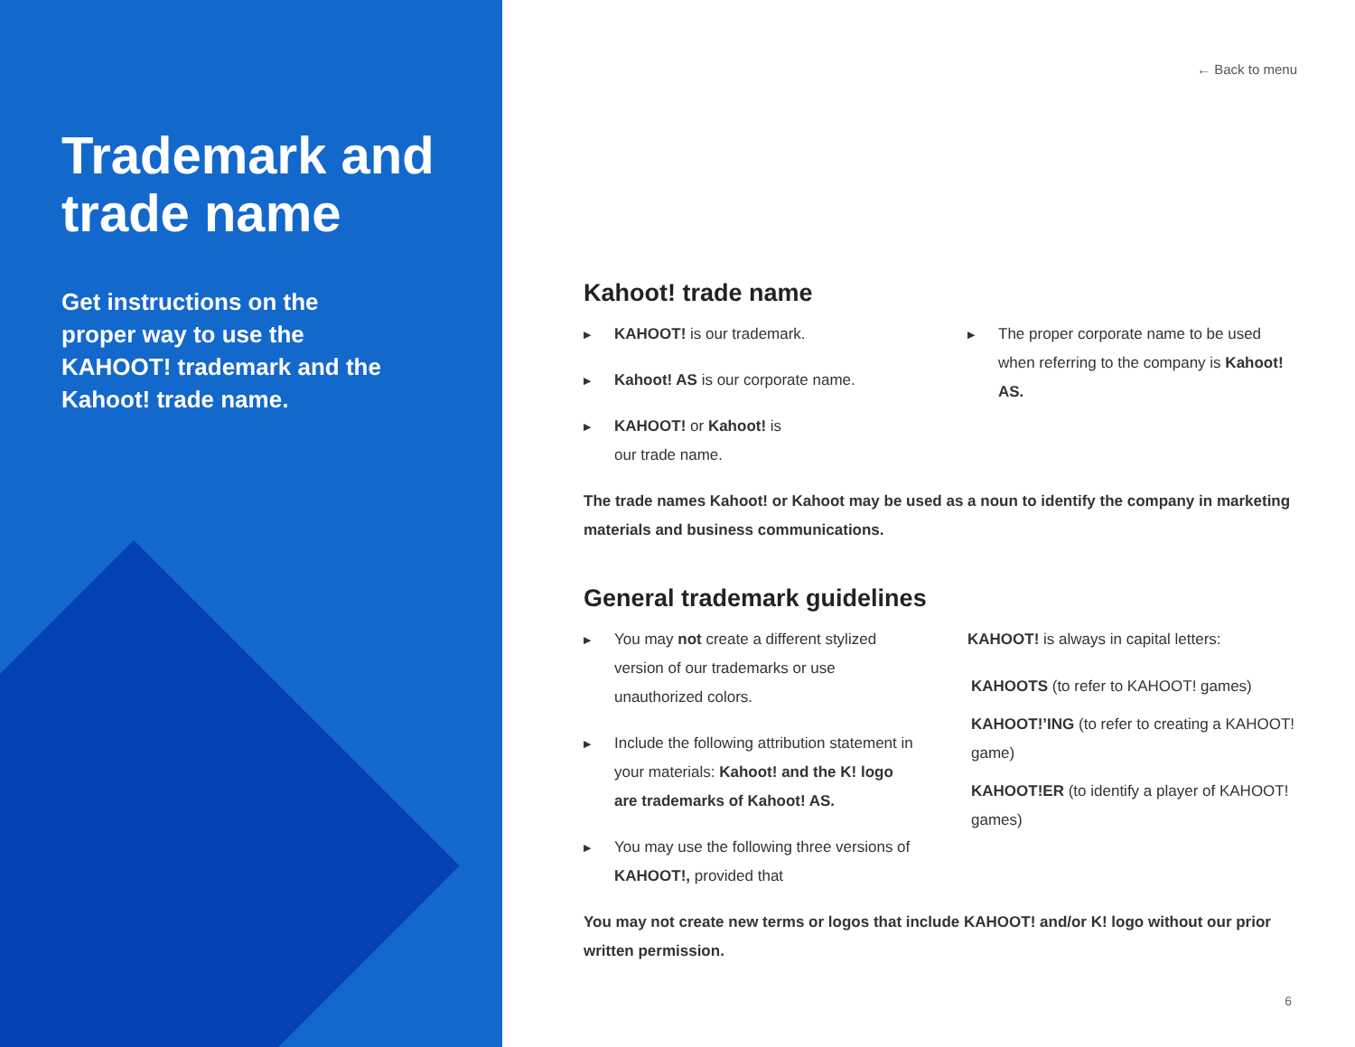Trademark and trade name
Get instructions on the proper way to use the KAHOOT! trademark and the Kahoot! trade name.
← Back to menu
Kahoot! trade name
▶ KAHOOT! is our trademark.
▶ Kahoot! AS is our corporate name.
▶ KAHOOT! or Kahoot! is
our trade name.
▶ The proper corporate name to be used when referring to the company is Kahoot! AS.
The trade names Kahoot! or Kahoot may be used as a noun to identify the company in marketing materials and business communications.
General trademark guidelines
▶ You may not create a different stylized version of our trademarks or use unauthorized colors.
▶ Include the following attribution statement in your materials: Kahoot! and the K! logo are trademarks of Kahoot! AS.
▶ You may use the following three versions of KAHOOT!, provided that
KAHOOT! is always in capital letters:
KAHOOTS (to refer to KAHOOT! games)
KAHOOT!’ING (to refer to creating a KAHOOT! game)
KAHOOT!ER (to identify a player of KAHOOT! games)
You may not create new terms or logos that include KAHOOT! and/or K! logo without our prior written permission.
6